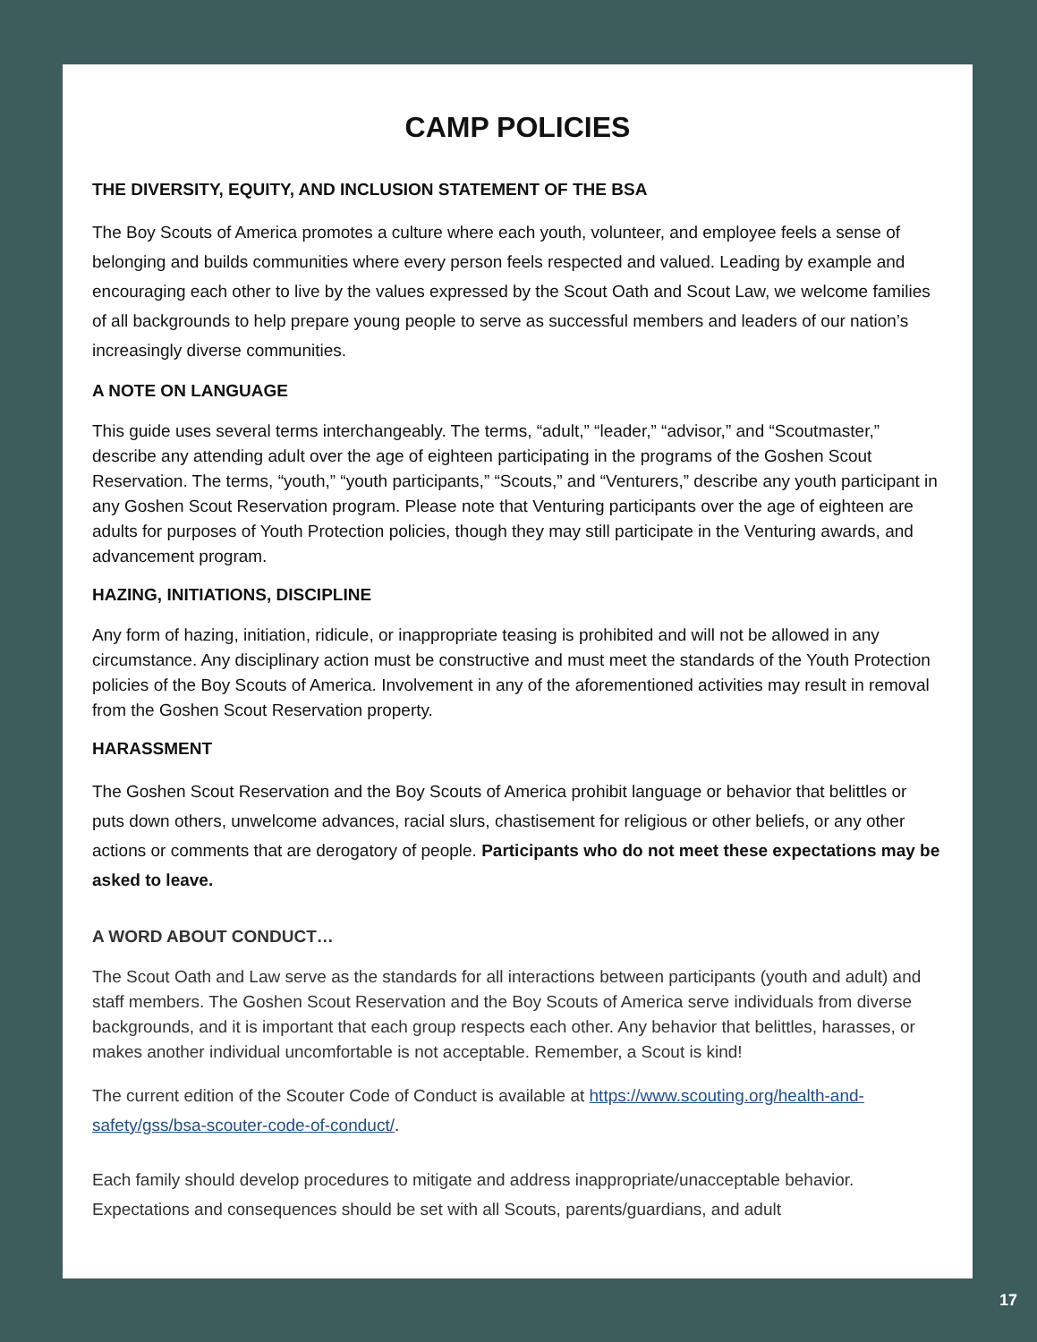CAMP POLICIES
THE DIVERSITY, EQUITY, AND INCLUSION STATEMENT OF THE BSA
The Boy Scouts of America promotes a culture where each youth, volunteer, and employee feels a sense of belonging and builds communities where every person feels respected and valued. Leading by example and encouraging each other to live by the values expressed by the Scout Oath and Scout Law, we welcome families of all backgrounds to help prepare young people to serve as successful members and leaders of our nation’s increasingly diverse communities.
A NOTE ON LANGUAGE
This guide uses several terms interchangeably. The terms, “adult,” “leader,” “advisor,” and “Scoutmaster,” describe any attending adult over the age of eighteen participating in the programs of the Goshen Scout Reservation. The terms, “youth,” “youth participants,” “Scouts,” and “Venturers,” describe any youth participant in any Goshen Scout Reservation program. Please note that Venturing participants over the age of eighteen are adults for purposes of Youth Protection policies, though they may still participate in the Venturing awards, and advancement program.
HAZING, INITIATIONS, DISCIPLINE
Any form of hazing, initiation, ridicule, or inappropriate teasing is prohibited and will not be allowed in any circumstance. Any disciplinary action must be constructive and must meet the standards of the Youth Protection policies of the Boy Scouts of America. Involvement in any of the aforementioned activities may result in removal from the Goshen Scout Reservation property.
HARASSMENT
The Goshen Scout Reservation and the Boy Scouts of America prohibit language or behavior that belittles or puts down others, unwelcome advances, racial slurs, chastisement for religious or other beliefs, or any other actions or comments that are derogatory of people. Participants who do not meet these expectations may be asked to leave.
A WORD ABOUT CONDUCT…
The Scout Oath and Law serve as the standards for all interactions between participants (youth and adult) and staff members. The Goshen Scout Reservation and the Boy Scouts of America serve individuals from diverse backgrounds, and it is important that each group respects each other. Any behavior that belittles, harasses, or makes another individual uncomfortable is not acceptable. Remember, a Scout is kind!
The current edition of the Scouter Code of Conduct is available at https://www.scouting.org/health-and-safety/gss/bsa-scouter-code-of-conduct/.
Each family should develop procedures to mitigate and address inappropriate/unacceptable behavior. Expectations and consequences should be set with all Scouts, parents/guardians, and adult
17